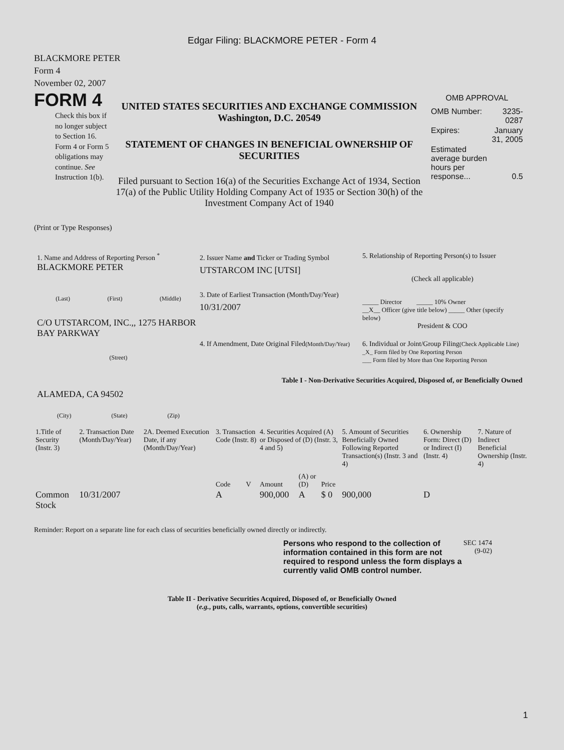Edgar Filing: BLACKMORE PETER - Form 4
BLACKMORE PETER
Form 4
November 02, 2007
FORM 4
Check this box if no longer subject to Section 16. Form 4 or Form 5 obligations may continue. See Instruction 1(b).
UNITED STATES SECURITIES AND EXCHANGE COMMISSION
Washington, D.C. 20549
STATEMENT OF CHANGES IN BENEFICIAL OWNERSHIP OF SECURITIES
Filed pursuant to Section 16(a) of the Securities Exchange Act of 1934, Section 17(a) of the Public Utility Holding Company Act of 1935 or Section 30(h) of the Investment Company Act of 1940
OMB APPROVAL
| OMB Number: | 3235-0287 |
| Expires: | January 31, 2005 |
| Estimated average burden hours per response... | 0.5 |
(Print or Type Responses)
1. Name and Address of Reporting Person <sup>*</sup>
BLACKMORE PETER
(Last) (First) (Middle)
C/O UTSTARCOM, INC.,, 1275 HARBOR BAY PARKWAY
(Street)
ALAMEDA, CA 94502
(City) (State) (Zip)
2. Issuer Name and Ticker or Trading Symbol
UTSTARCOM INC [UTSI]
3. Date of Earliest Transaction (Month/Day/Year)
10/31/2007
4. If Amendment, Date Original Filed(Month/Day/Year)
5. Relationship of Reporting Person(s) to Issuer
(Check all applicable)
_____ Director _____ 10% Owner
__X__ Officer (give title below) _____ Other (specify below)
President & COO
6. Individual or Joint/Group Filing(Check Applicable Line)
_X_ Form filed by One Reporting Person
___ Form filed by More than One Reporting Person
Table I - Non-Derivative Securities Acquired, Disposed of, or Beneficially Owned
| 1.Title of Security (Instr. 3) | 2. Transaction Date (Month/Day/Year) | 2A. Deemed Execution Date, if any (Month/Day/Year) | 3. Transaction Code (Instr. 8) | | 4. Securities Acquired (A) or Disposed of (D) (Instr. 3, 4 and 5) | | | 5. Amount of Securities Beneficially Owned Following Reported Transaction(s) (Instr. 3 and 4) | 6. Ownership Form: Direct (D) or Indirect (I) (Instr. 4) | 7. Nature of Indirect Beneficial Ownership (Instr. 4) |
| --- | --- | --- | --- | --- | --- | --- | --- | --- | --- | --- |
| | | | Code | V | Amount | (A) or (D) | Price | | | |
| Common Stock | 10/31/2007 | | A | | 900,000 | A | $ 0 | 900,000 | D | |
Reminder: Report on a separate line for each class of securities beneficially owned directly or indirectly.
Persons who respond to the collection of information contained in this form are not required to respond unless the form displays a currently valid OMB control number.
SEC 1474
(9-02)
Table II - Derivative Securities Acquired, Disposed of, or Beneficially Owned
(e.g., puts, calls, warrants, options, convertible securities)
1